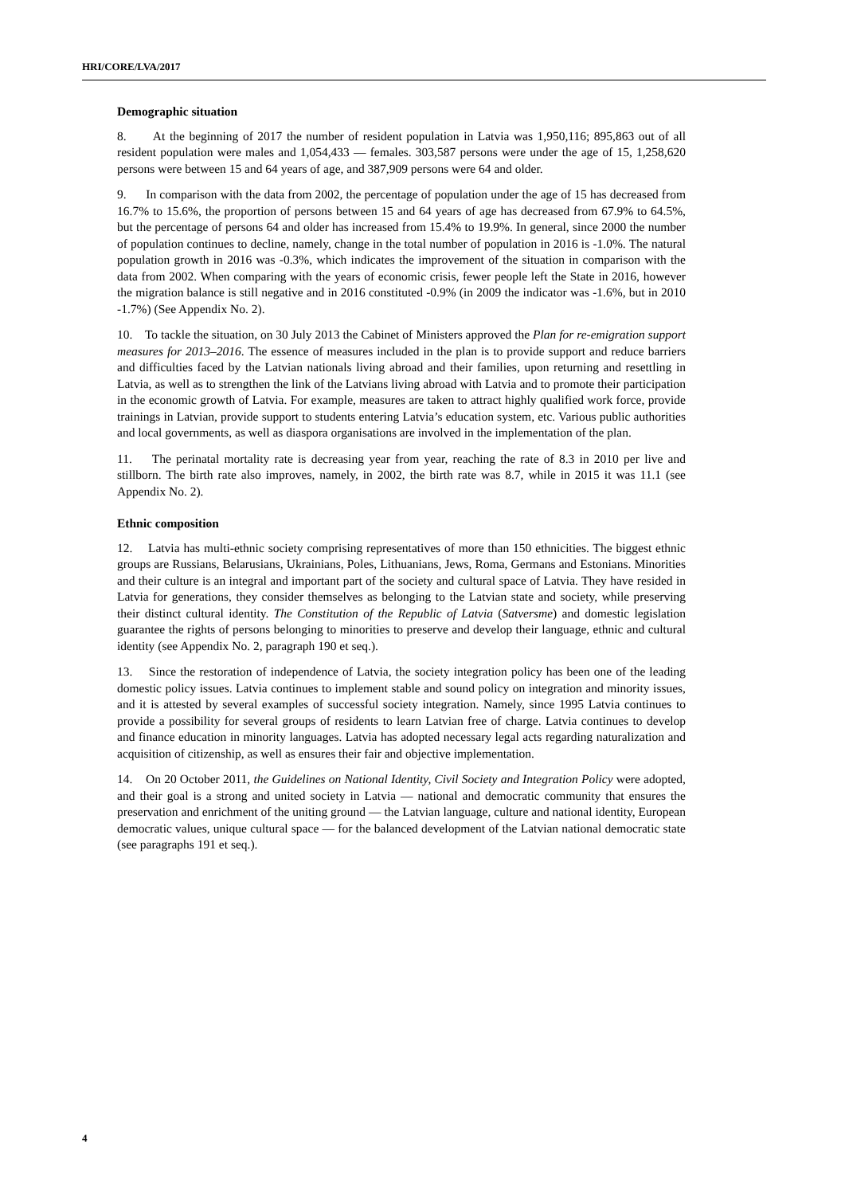HRI/CORE/LVA/2017
Demographic situation
8. At the beginning of 2017 the number of resident population in Latvia was 1,950,116; 895,863 out of all resident population were males and 1,054,433 — females. 303,587 persons were under the age of 15, 1,258,620 persons were between 15 and 64 years of age, and 387,909 persons were 64 and older.
9. In comparison with the data from 2002, the percentage of population under the age of 15 has decreased from 16.7% to 15.6%, the proportion of persons between 15 and 64 years of age has decreased from 67.9% to 64.5%, but the percentage of persons 64 and older has increased from 15.4% to 19.9%. In general, since 2000 the number of population continues to decline, namely, change in the total number of population in 2016 is -1.0%. The natural population growth in 2016 was -0.3%, which indicates the improvement of the situation in comparison with the data from 2002. When comparing with the years of economic crisis, fewer people left the State in 2016, however the migration balance is still negative and in 2016 constituted -0.9% (in 2009 the indicator was -1.6%, but in 2010 -1.7%) (See Appendix No. 2).
10. To tackle the situation, on 30 July 2013 the Cabinet of Ministers approved the Plan for re-emigration support measures for 2013–2016. The essence of measures included in the plan is to provide support and reduce barriers and difficulties faced by the Latvian nationals living abroad and their families, upon returning and resettling in Latvia, as well as to strengthen the link of the Latvians living abroad with Latvia and to promote their participation in the economic growth of Latvia. For example, measures are taken to attract highly qualified work force, provide trainings in Latvian, provide support to students entering Latvia’s education system, etc. Various public authorities and local governments, as well as diaspora organisations are involved in the implementation of the plan.
11. The perinatal mortality rate is decreasing year from year, reaching the rate of 8.3 in 2010 per live and stillborn. The birth rate also improves, namely, in 2002, the birth rate was 8.7, while in 2015 it was 11.1 (see Appendix No. 2).
Ethnic composition
12. Latvia has multi-ethnic society comprising representatives of more than 150 ethnicities. The biggest ethnic groups are Russians, Belarusians, Ukrainians, Poles, Lithuanians, Jews, Roma, Germans and Estonians. Minorities and their culture is an integral and important part of the society and cultural space of Latvia. They have resided in Latvia for generations, they consider themselves as belonging to the Latvian state and society, while preserving their distinct cultural identity. The Constitution of the Republic of Latvia (Satversme) and domestic legislation guarantee the rights of persons belonging to minorities to preserve and develop their language, ethnic and cultural identity (see Appendix No. 2, paragraph 190 et seq.).
13. Since the restoration of independence of Latvia, the society integration policy has been one of the leading domestic policy issues. Latvia continues to implement stable and sound policy on integration and minority issues, and it is attested by several examples of successful society integration. Namely, since 1995 Latvia continues to provide a possibility for several groups of residents to learn Latvian free of charge. Latvia continues to develop and finance education in minority languages. Latvia has adopted necessary legal acts regarding naturalization and acquisition of citizenship, as well as ensures their fair and objective implementation.
14. On 20 October 2011, the Guidelines on National Identity, Civil Society and Integration Policy were adopted, and their goal is a strong and united society in Latvia — national and democratic community that ensures the preservation and enrichment of the uniting ground — the Latvian language, culture and national identity, European democratic values, unique cultural space — for the balanced development of the Latvian national democratic state (see paragraphs 191 et seq.).
4